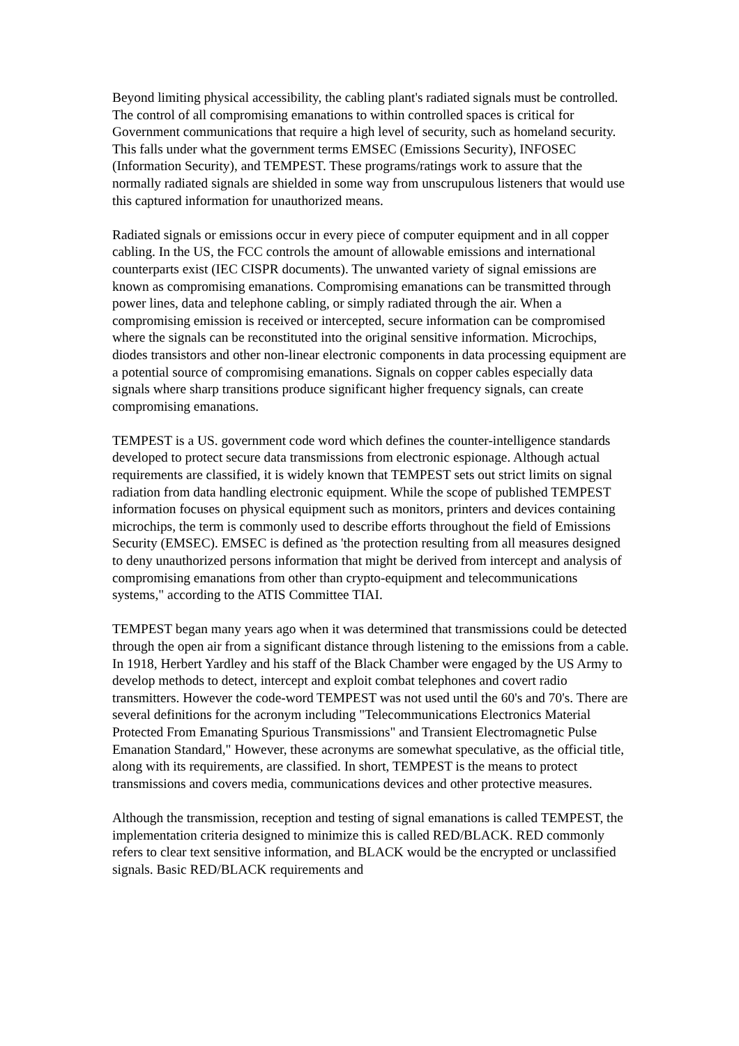Beyond limiting physical accessibility, the cabling plant's radiated signals must be controlled. The control of all compromising emanations to within controlled spaces is critical for Government communications that require a high level of security, such as homeland security. This falls under what the government terms EMSEC (Emissions Security), INFOSEC (Information Security), and TEMPEST. These programs/ratings work to assure that the normally radiated signals are shielded in some way from unscrupulous listeners that would use this captured information for unauthorized means.
Radiated signals or emissions occur in every piece of computer equipment and in all copper cabling. In the US, the FCC controls the amount of allowable emissions and international counterparts exist (IEC CISPR documents). The unwanted variety of signal emissions are known as compromising emanations. Compromising emanations can be transmitted through power lines, data and telephone cabling, or simply radiated through the air. When a compromising emission is received or intercepted, secure information can be compromised where the signals can be reconstituted into the original sensitive information. Microchips, diodes transistors and other non-linear electronic components in data processing equipment are a potential source of compromising emanations. Signals on copper cables especially data signals where sharp transitions produce significant higher frequency signals, can create compromising emanations.
TEMPEST is a US. government code word which defines the counter-intelligence standards developed to protect secure data transmissions from electronic espionage. Although actual requirements are classified, it is widely known that TEMPEST sets out strict limits on signal radiation from data handling electronic equipment. While the scope of published TEMPEST information focuses on physical equipment such as monitors, printers and devices containing microchips, the term is commonly used to describe efforts throughout the field of Emissions Security (EMSEC). EMSEC is defined as 'the protection resulting from all measures designed to deny unauthorized persons information that might be derived from intercept and analysis of compromising emanations from other than crypto-equipment and telecommunications systems," according to the ATIS Committee TIAI.
TEMPEST began many years ago when it was determined that transmissions could be detected through the open air from a significant distance through listening to the emissions from a cable. In 1918, Herbert Yardley and his staff of the Black Chamber were engaged by the US Army to develop methods to detect, intercept and exploit combat telephones and covert radio transmitters. However the code-word TEMPEST was not used until the 60's and 70's. There are several definitions for the acronym including "Telecommunications Electronics Material Protected From Emanating Spurious Transmissions" and Transient Electromagnetic Pulse Emanation Standard," However, these acronyms are somewhat speculative, as the official title, along with its requirements, are classified. In short, TEMPEST is the means to protect transmissions and covers media, communications devices and other protective measures.
Although the transmission, reception and testing of signal emanations is called TEMPEST, the implementation criteria designed to minimize this is called RED/BLACK. RED commonly refers to clear text sensitive information, and BLACK would be the encrypted or unclassified signals. Basic RED/BLACK requirements and